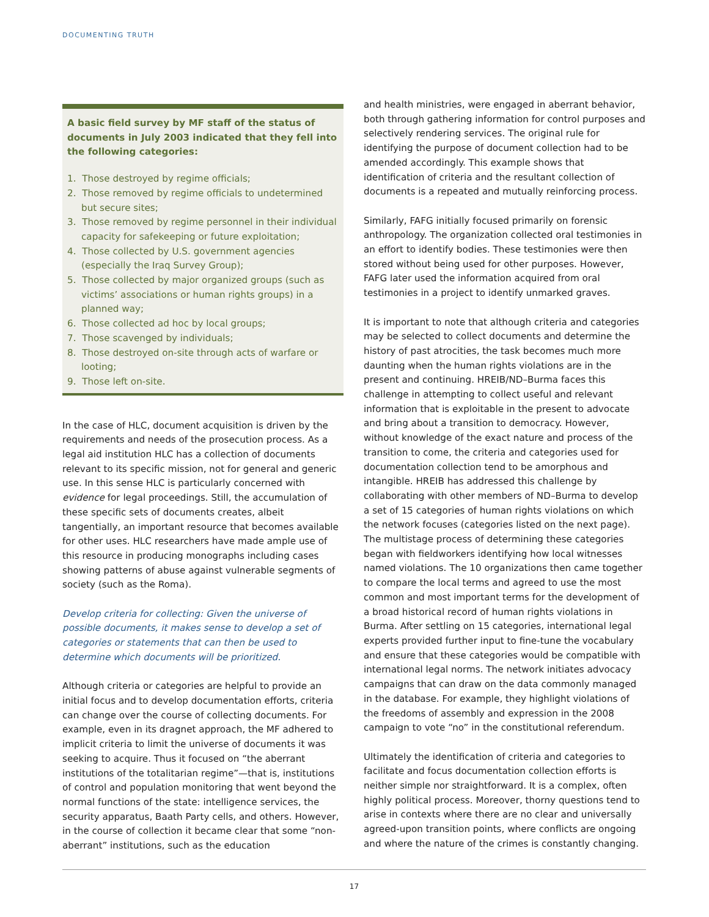DOCUMENTING TRUTH
A basic field survey by MF staff of the status of documents in July 2003 indicated that they fell into the following categories:
1. Those destroyed by regime officials;
2. Those removed by regime officials to undetermined but secure sites;
3. Those removed by regime personnel in their individual capacity for safekeeping or future exploitation;
4. Those collected by U.S. government agencies (especially the Iraq Survey Group);
5. Those collected by major organized groups (such as victims’ associations or human rights groups) in a planned way;
6. Those collected ad hoc by local groups;
7. Those scavenged by individuals;
8. Those destroyed on-site through acts of warfare or looting;
9. Those left on-site.
In the case of HLC, document acquisition is driven by the requirements and needs of the prosecution process. As a legal aid institution HLC has a collection of documents relevant to its specific mission, not for general and generic use. In this sense HLC is particularly concerned with evidence for legal proceedings. Still, the accumulation of these specific sets of documents creates, albeit tangentially, an important resource that becomes available for other uses. HLC researchers have made ample use of this resource in producing monographs including cases showing patterns of abuse against vulnerable segments of society (such as the Roma).
Develop criteria for collecting: Given the universe of possible documents, it makes sense to develop a set of categories or statements that can then be used to determine which documents will be prioritized.
Although criteria or categories are helpful to provide an initial focus and to develop documentation efforts, criteria can change over the course of collecting documents. For example, even in its dragnet approach, the MF adhered to implicit criteria to limit the universe of documents it was seeking to acquire. Thus it focused on “the aberrant institutions of the totalitarian regime”—that is, institutions of control and population monitoring that went beyond the normal functions of the state: intelligence services, the security apparatus, Baath Party cells, and others. However, in the course of collection it became clear that some “non-aberrant” institutions, such as the education
and health ministries, were engaged in aberrant behavior, both through gathering information for control purposes and selectively rendering services. The original rule for identifying the purpose of document collection had to be amended accordingly. This example shows that identification of criteria and the resultant collection of documents is a repeated and mutually reinforcing process.
Similarly, FAFG initially focused primarily on forensic anthropology. The organization collected oral testimonies in an effort to identify bodies. These testimonies were then stored without being used for other purposes. However, FAFG later used the information acquired from oral testimonies in a project to identify unmarked graves.
It is important to note that although criteria and categories may be selected to collect documents and determine the history of past atrocities, the task becomes much more daunting when the human rights violations are in the present and continuing. HREIB/ND–Burma faces this challenge in attempting to collect useful and relevant information that is exploitable in the present to advocate and bring about a transition to democracy. However, without knowledge of the exact nature and process of the transition to come, the criteria and categories used for documentation collection tend to be amorphous and intangible. HREIB has addressed this challenge by collaborating with other members of ND–Burma to develop a set of 15 categories of human rights violations on which the network focuses (categories listed on the next page). The multistage process of determining these categories began with fieldworkers identifying how local witnesses named violations. The 10 organizations then came together to compare the local terms and agreed to use the most common and most important terms for the development of a broad historical record of human rights violations in Burma. After settling on 15 categories, international legal experts provided further input to fine-tune the vocabulary and ensure that these categories would be compatible with international legal norms. The network initiates advocacy campaigns that can draw on the data commonly managed in the database. For example, they highlight violations of the freedoms of assembly and expression in the 2008 campaign to vote “no” in the constitutional referendum.
Ultimately the identification of criteria and categories to facilitate and focus documentation collection efforts is neither simple nor straightforward. It is a complex, often highly political process. Moreover, thorny questions tend to arise in contexts where there are no clear and universally agreed-upon transition points, where conflicts are ongoing and where the nature of the crimes is constantly changing.
17